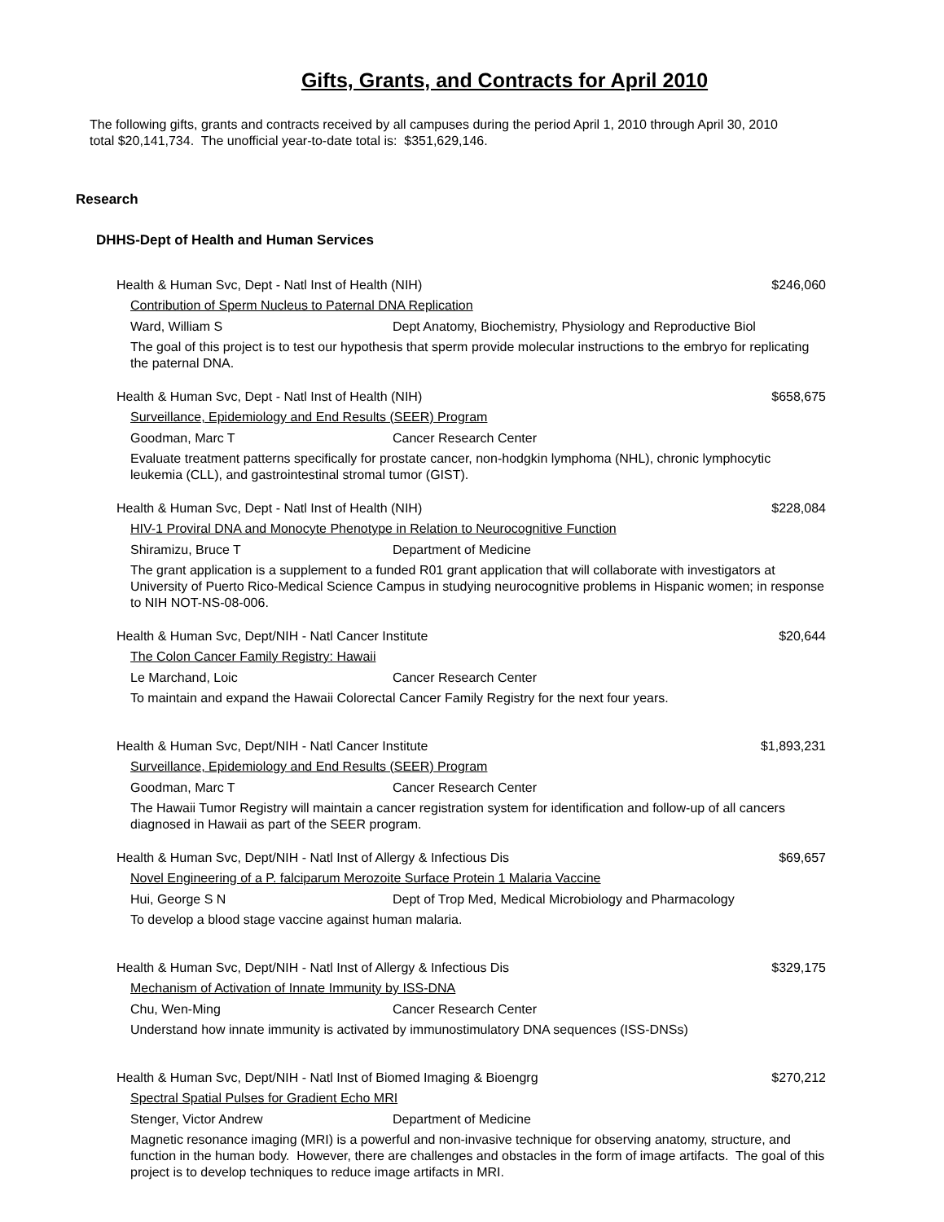Gifts, Grants, and Contracts for April 2010
The following gifts, grants and contracts received by all campuses during the period April 1, 2010 through April 30, 2010 total $20,141,734. The unofficial year-to-date total is: $351,629,146.
Research
DHHS-Dept of Health and Human Services
Health & Human Svc, Dept - Natl Inst of Health (NIH) $246,060
Contribution of Sperm Nucleus to Paternal DNA Replication
Ward, William S Dept Anatomy, Biochemistry, Physiology and Reproductive Biol
The goal of this project is to test our hypothesis that sperm provide molecular instructions to the embryo for replicating the paternal DNA.
Health & Human Svc, Dept - Natl Inst of Health (NIH) $658,675
Surveillance, Epidemiology and End Results (SEER) Program
Goodman, Marc T Cancer Research Center
Evaluate treatment patterns specifically for prostate cancer, non-hodgkin lymphoma (NHL), chronic lymphocytic leukemia (CLL), and gastrointestinal stromal tumor (GIST).
Health & Human Svc, Dept - Natl Inst of Health (NIH) $228,084
HIV-1 Proviral DNA and Monocyte Phenotype in Relation to Neurocognitive Function
Shiramizu, Bruce T Department of Medicine
The grant application is a supplement to a funded R01 grant application that will collaborate with investigators at University of Puerto Rico-Medical Science Campus in studying neurocognitive problems in Hispanic women; in response to NIH NOT-NS-08-006.
Health & Human Svc, Dept/NIH - Natl Cancer Institute $20,644
The Colon Cancer Family Registry: Hawaii
Le Marchand, Loic Cancer Research Center
To maintain and expand the Hawaii Colorectal Cancer Family Registry for the next four years.
Health & Human Svc, Dept/NIH - Natl Cancer Institute $1,893,231
Surveillance, Epidemiology and End Results (SEER) Program
Goodman, Marc T Cancer Research Center
The Hawaii Tumor Registry will maintain a cancer registration system for identification and follow-up of all cancers diagnosed in Hawaii as part of the SEER program.
Health & Human Svc, Dept/NIH - Natl Inst of Allergy & Infectious Dis $69,657
Novel Engineering of a P. falciparum Merozoite Surface Protein 1 Malaria Vaccine
Hui, George S N Dept of Trop Med, Medical Microbiology and Pharmacology
To develop a blood stage vaccine against human malaria.
Health & Human Svc, Dept/NIH - Natl Inst of Allergy & Infectious Dis $329,175
Mechanism of Activation of Innate Immunity by ISS-DNA
Chu, Wen-Ming Cancer Research Center
Understand how innate immunity is activated by immunostimulatory DNA sequences (ISS-DNSs)
Health & Human Svc, Dept/NIH - Natl Inst of Biomed Imaging & Bioengrg $270,212
Spectral Spatial Pulses for Gradient Echo MRI
Stenger, Victor Andrew Department of Medicine
Magnetic resonance imaging (MRI) is a powerful and non-invasive technique for observing anatomy, structure, and function in the human body. However, there are challenges and obstacles in the form of image artifacts. The goal of this project is to develop techniques to reduce image artifacts in MRI.